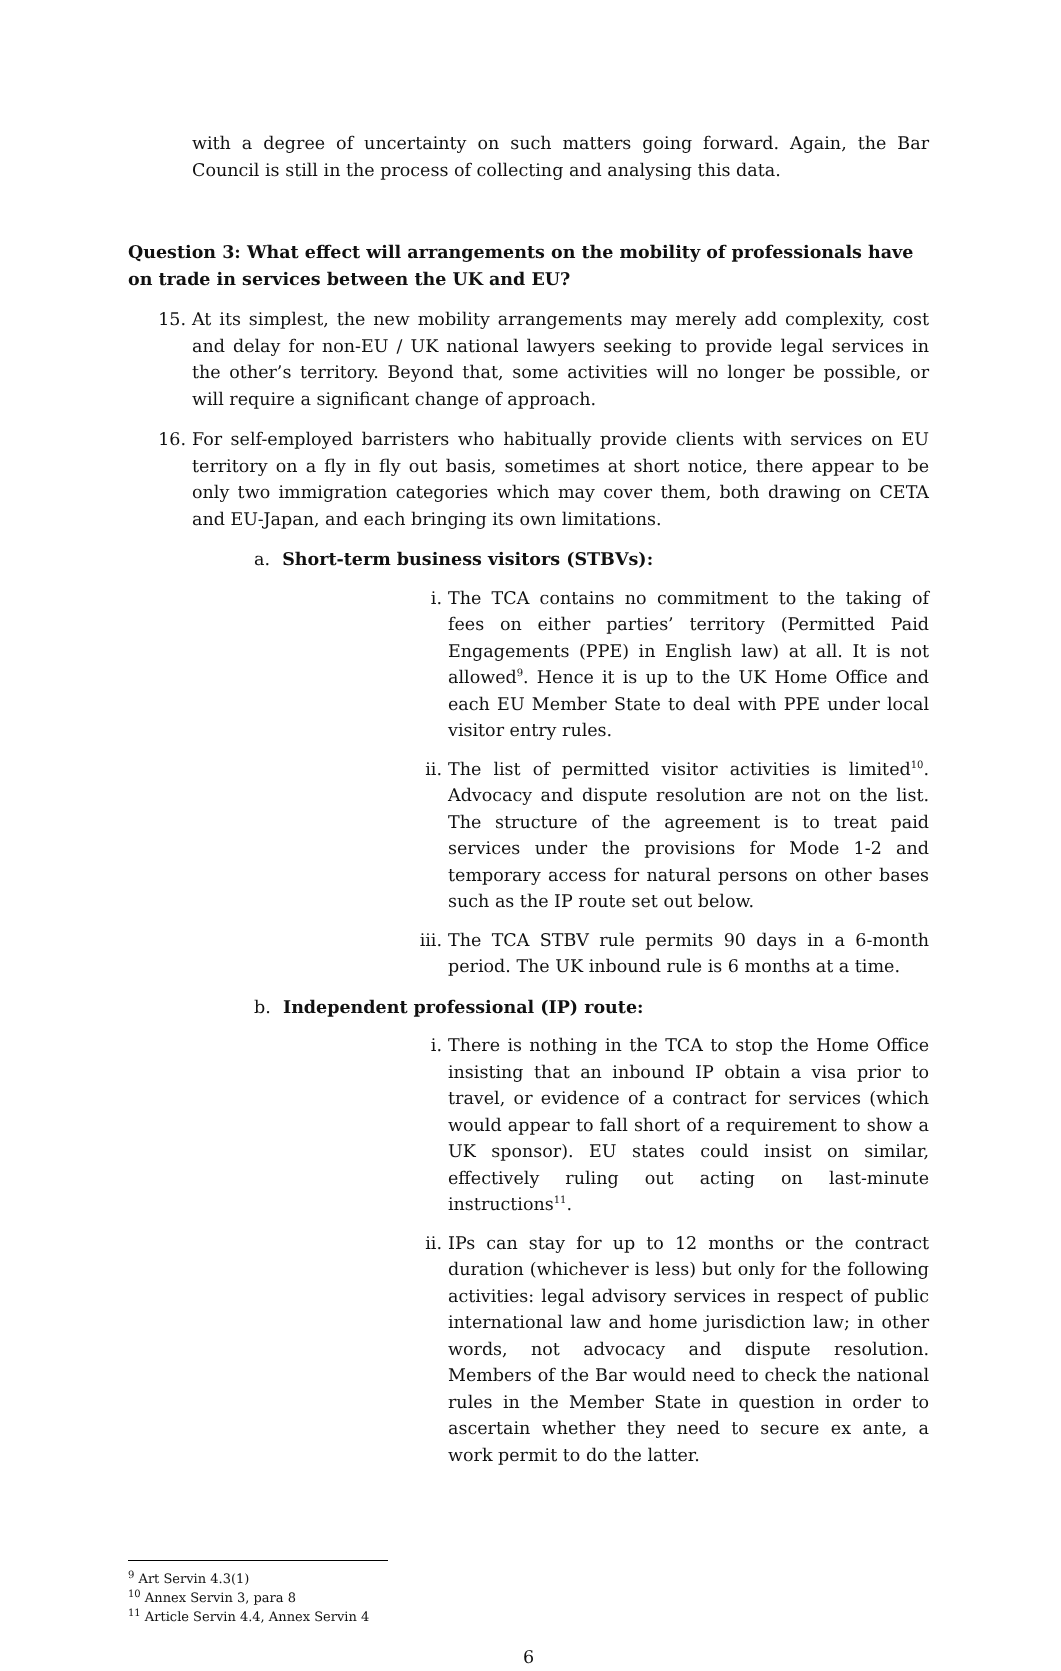with a degree of uncertainty on such matters going forward. Again, the Bar Council is still in the process of collecting and analysing this data.
Question 3: What effect will arrangements on the mobility of professionals have on trade in services between the UK and EU?
15. At its simplest, the new mobility arrangements may merely add complexity, cost and delay for non-EU / UK national lawyers seeking to provide legal services in the other’s territory. Beyond that, some activities will no longer be possible, or will require a significant change of approach.
16. For self-employed barristers who habitually provide clients with services on EU territory on a fly in fly out basis, sometimes at short notice, there appear to be only two immigration categories which may cover them, both drawing on CETA and EU-Japan, and each bringing its own limitations.
a. Short-term business visitors (STBVs):
i. The TCA contains no commitment to the taking of fees on either parties’ territory (Permitted Paid Engagements (PPE) in English law) at all. It is not allowed<sup>9</sup>. Hence it is up to the UK Home Office and each EU Member State to deal with PPE under local visitor entry rules.
ii. The list of permitted visitor activities is limited<sup>10</sup>. Advocacy and dispute resolution are not on the list. The structure of the agreement is to treat paid services under the provisions for Mode 1-2 and temporary access for natural persons on other bases such as the IP route set out below.
iii. The TCA STBV rule permits 90 days in a 6-month period. The UK inbound rule is 6 months at a time.
b. Independent professional (IP) route:
i. There is nothing in the TCA to stop the Home Office insisting that an inbound IP obtain a visa prior to travel, or evidence of a contract for services (which would appear to fall short of a requirement to show a UK sponsor). EU states could insist on similar, effectively ruling out acting on last-minute instructions<sup>11</sup>.
ii. IPs can stay for up to 12 months or the contract duration (whichever is less) but only for the following activities: legal advisory services in respect of public international law and home jurisdiction law; in other words, not advocacy and dispute resolution. Members of the Bar would need to check the national rules in the Member State in question in order to ascertain whether they need to secure ex ante, a work permit to do the latter.
<sup>9</sup> Art Servin 4.3(1)
<sup>10</sup> Annex Servin 3, para 8
<sup>11</sup> Article Servin 4.4, Annex Servin 4
6